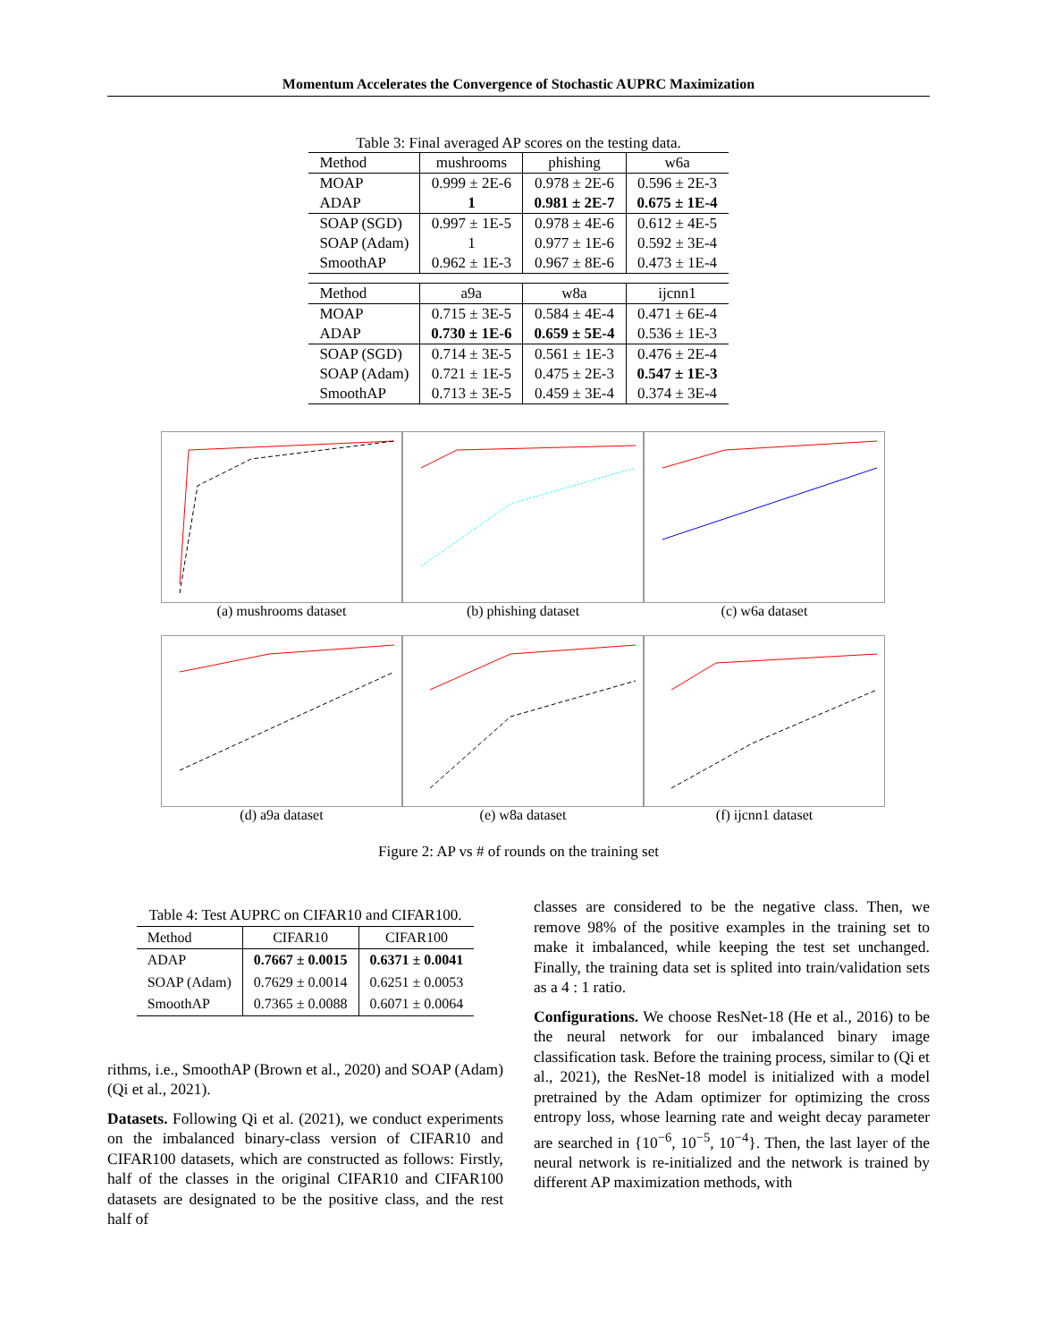Momentum Accelerates the Convergence of Stochastic AUPRC Maximization
Table 3: Final averaged AP scores on the testing data.
| Method | mushrooms | phishing | w6a |
| MOAP | 0.999 ± 2E-6 | 0.978 ± 2E-6 | 0.596 ± 2E-3 |
| ADAP | 1 | 0.981 ± 2E-7 | 0.675 ± 1E-4 |
| SOAP (SGD) | 0.997 ± 1E-5 | 0.978 ± 4E-6 | 0.612 ± 4E-5 |
| SOAP (Adam) | 1 | 0.977 ± 1E-6 | 0.592 ± 3E-4 |
| SmoothAP | 0.962 ± 1E-3 | 0.967 ± 8E-6 | 0.473 ± 1E-4 |
| Method | a9a | w8a | ijcnn1 |
| MOAP | 0.715 ± 3E-5 | 0.584 ± 4E-4 | 0.471 ± 6E-4 |
| ADAP | 0.730 ± 1E-6 | 0.659 ± 5E-4 | 0.536 ± 1E-3 |
| SOAP (SGD) | 0.714 ± 3E-5 | 0.561 ± 1E-3 | 0.476 ± 2E-4 |
| SOAP (Adam) | 0.721 ± 1E-5 | 0.475 ± 2E-3 | 0.547 ± 1E-3 |
| SmoothAP | 0.713 ± 3E-5 | 0.459 ± 3E-4 | 0.374 ± 3E-4 |
(a) mushrooms dataset
(b) phishing dataset
(c) w6a dataset
(d) a9a dataset
(e) w8a dataset
(f) ijcnn1 dataset
Figure 2: AP vs # of rounds on the training set
Table 4: Test AUPRC on CIFAR10 and CIFAR100.
| Method | CIFAR10 | CIFAR100 |
| ADAP | 0.7667 ± 0.0015 | 0.6371 ± 0.0041 |
| SOAP (Adam) | 0.7629 ± 0.0014 | 0.6251 ± 0.0053 |
| SmoothAP | 0.7365 ± 0.0088 | 0.6071 ± 0.0064 |
rithms, i.e., SmoothAP (Brown et al., 2020) and SOAP (Adam) (Qi et al., 2021).
Datasets. Following Qi et al. (2021), we conduct experiments on the imbalanced binary-class version of CIFAR10 and CIFAR100 datasets, which are constructed as follows: Firstly, half of the classes in the original CIFAR10 and CIFAR100 datasets are designated to be the positive class, and the rest half of
classes are considered to be the negative class. Then, we remove 98% of the positive examples in the training set to make it imbalanced, while keeping the test set unchanged. Finally, the training data set is splited into train/validation sets as a 4 : 1 ratio.
Configurations. We choose ResNet-18 (He et al., 2016) to be the neural network for our imbalanced binary image classification task. Before the training process, similar to (Qi et al., 2021), the ResNet-18 model is initialized with a model pretrained by the Adam optimizer for optimizing the cross entropy loss, whose learning rate and weight decay parameter are searched in {10<sup>−6</sup>, 10<sup>−5</sup>, 10<sup>−4</sup>}. Then, the last layer of the neural network is re-initialized and the network is trained by different AP maximization methods, with